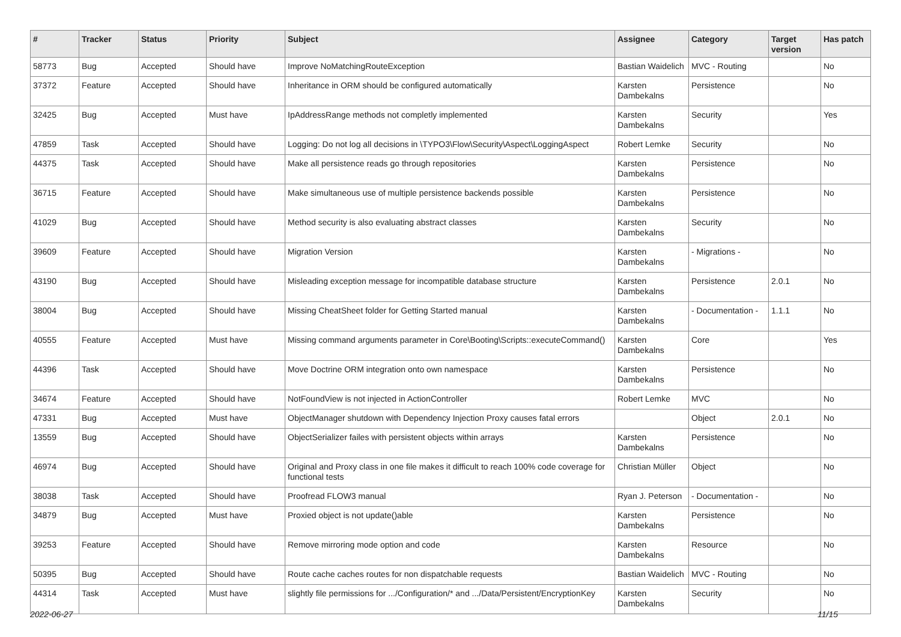| # | Tracker | Status | Priority | Subject | Assignee | Category | Target version | Has patch |
| --- | --- | --- | --- | --- | --- | --- | --- | --- |
| 58773 | Bug | Accepted | Should have | Improve NoMatchingRouteException | Bastian Waidelich | MVC - Routing | | No |
| 37372 | Feature | Accepted | Should have | Inheritance in ORM should be configured automatically | Karsten Dambekalns | Persistence | | No |
| 32425 | Bug | Accepted | Must have | IpAddressRange methods not completly implemented | Karsten Dambekalns | Security | | Yes |
| 47859 | Task | Accepted | Should have | Logging: Do not log all decisions in \TYPO3\Flow\Security\Aspect\LoggingAspect | Robert Lemke | Security | | No |
| 44375 | Task | Accepted | Should have | Make all persistence reads go through repositories | Karsten Dambekalns | Persistence | | No |
| 36715 | Feature | Accepted | Should have | Make simultaneous use of multiple persistence backends possible | Karsten Dambekalns | Persistence | | No |
| 41029 | Bug | Accepted | Should have | Method security is also evaluating abstract classes | Karsten Dambekalns | Security | | No |
| 39609 | Feature | Accepted | Should have | Migration Version | Karsten Dambekalns | - Migrations - | | No |
| 43190 | Bug | Accepted | Should have | Misleading exception message for incompatible database structure | Karsten Dambekalns | Persistence | 2.0.1 | No |
| 38004 | Bug | Accepted | Should have | Missing CheatSheet folder for Getting Started manual | Karsten Dambekalns | - Documentation - | 1.1.1 | No |
| 40555 | Feature | Accepted | Must have | Missing command arguments parameter in Core\Booting\Scripts::executeCommand() | Karsten Dambekalns | Core | | Yes |
| 44396 | Task | Accepted | Should have | Move Doctrine ORM integration onto own namespace | Karsten Dambekalns | Persistence | | No |
| 34674 | Feature | Accepted | Should have | NotFoundView is not injected in ActionController | Robert Lemke | MVC | | No |
| 47331 | Bug | Accepted | Must have | ObjectManager shutdown with Dependency Injection Proxy causes fatal errors | | Object | 2.0.1 | No |
| 13559 | Bug | Accepted | Should have | ObjectSerializer failes with persistent objects within arrays | Karsten Dambekalns | Persistence | | No |
| 46974 | Bug | Accepted | Should have | Original and Proxy class in one file makes it difficult to reach 100% code coverage for functional tests | Christian Müller | Object | | No |
| 38038 | Task | Accepted | Should have | Proofread FLOW3 manual | Ryan J. Peterson | - Documentation - | | No |
| 34879 | Bug | Accepted | Must have | Proxied object is not update()able | Karsten Dambekalns | Persistence | | No |
| 39253 | Feature | Accepted | Should have | Remove mirroring mode option and code | Karsten Dambekalns | Resource | | No |
| 50395 | Bug | Accepted | Should have | Route cache caches routes for non dispatchable requests | Bastian Waidelich | MVC - Routing | | No |
| 44314 | Task | Accepted | Must have | slightly file permissions for .../Configuration/* and .../Data/Persistent/EncryptionKey | Karsten Dambekalns | Security | | No |
2022-06-27 11/15